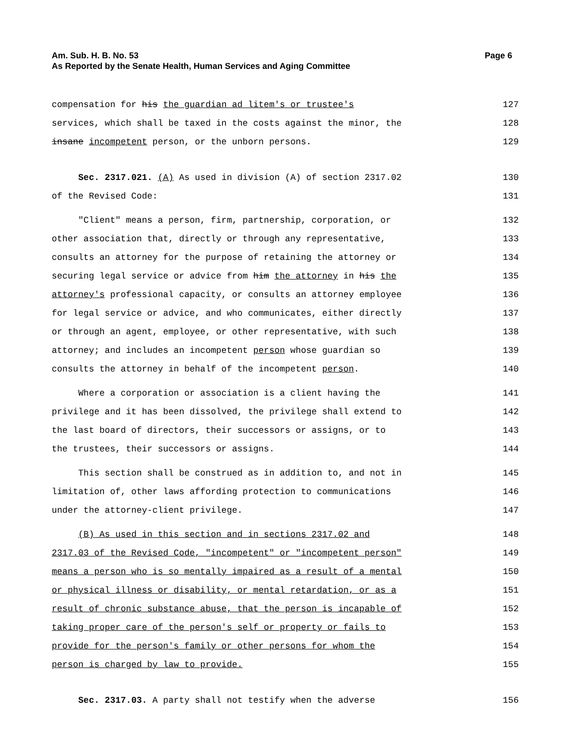Am. Sub. H. B. No. 53
As Reported by the Senate Health, Human Services and Aging Committee
Page 6
compensation for his the guardian ad litem's or trustee's 127
services, which shall be taxed in the costs against the minor, the 128
insane incompetent person, or the unborn persons. 129
Sec. 2317.021. (A) As used in division (A) of section 2317.02 130
of the Revised Code: 131
"Client" means a person, firm, partnership, corporation, or 132
other association that, directly or through any representative, 133
consults an attorney for the purpose of retaining the attorney or 134
securing legal service or advice from him the attorney in his the 135
attorney's professional capacity, or consults an attorney employee 136
for legal service or advice, and who communicates, either directly 137
or through an agent, employee, or other representative, with such 138
attorney; and includes an incompetent person whose guardian so 139
consults the attorney in behalf of the incompetent person. 140
Where a corporation or association is a client having the 141
privilege and it has been dissolved, the privilege shall extend to 142
the last board of directors, their successors or assigns, or to 143
the trustees, their successors or assigns. 144
This section shall be construed as in addition to, and not in 145
limitation of, other laws affording protection to communications 146
under the attorney-client privilege. 147
(B) As used in this section and in sections 2317.02 and 148
2317.03 of the Revised Code, "incompetent" or "incompetent person" 149
means a person who is so mentally impaired as a result of a mental 150
or physical illness or disability, or mental retardation, or as a 151
result of chronic substance abuse, that the person is incapable of 152
taking proper care of the person's self or property or fails to 153
provide for the person's family or other persons for whom the 154
person is charged by law to provide. 155
Sec. 2317.03. A party shall not testify when the adverse 156